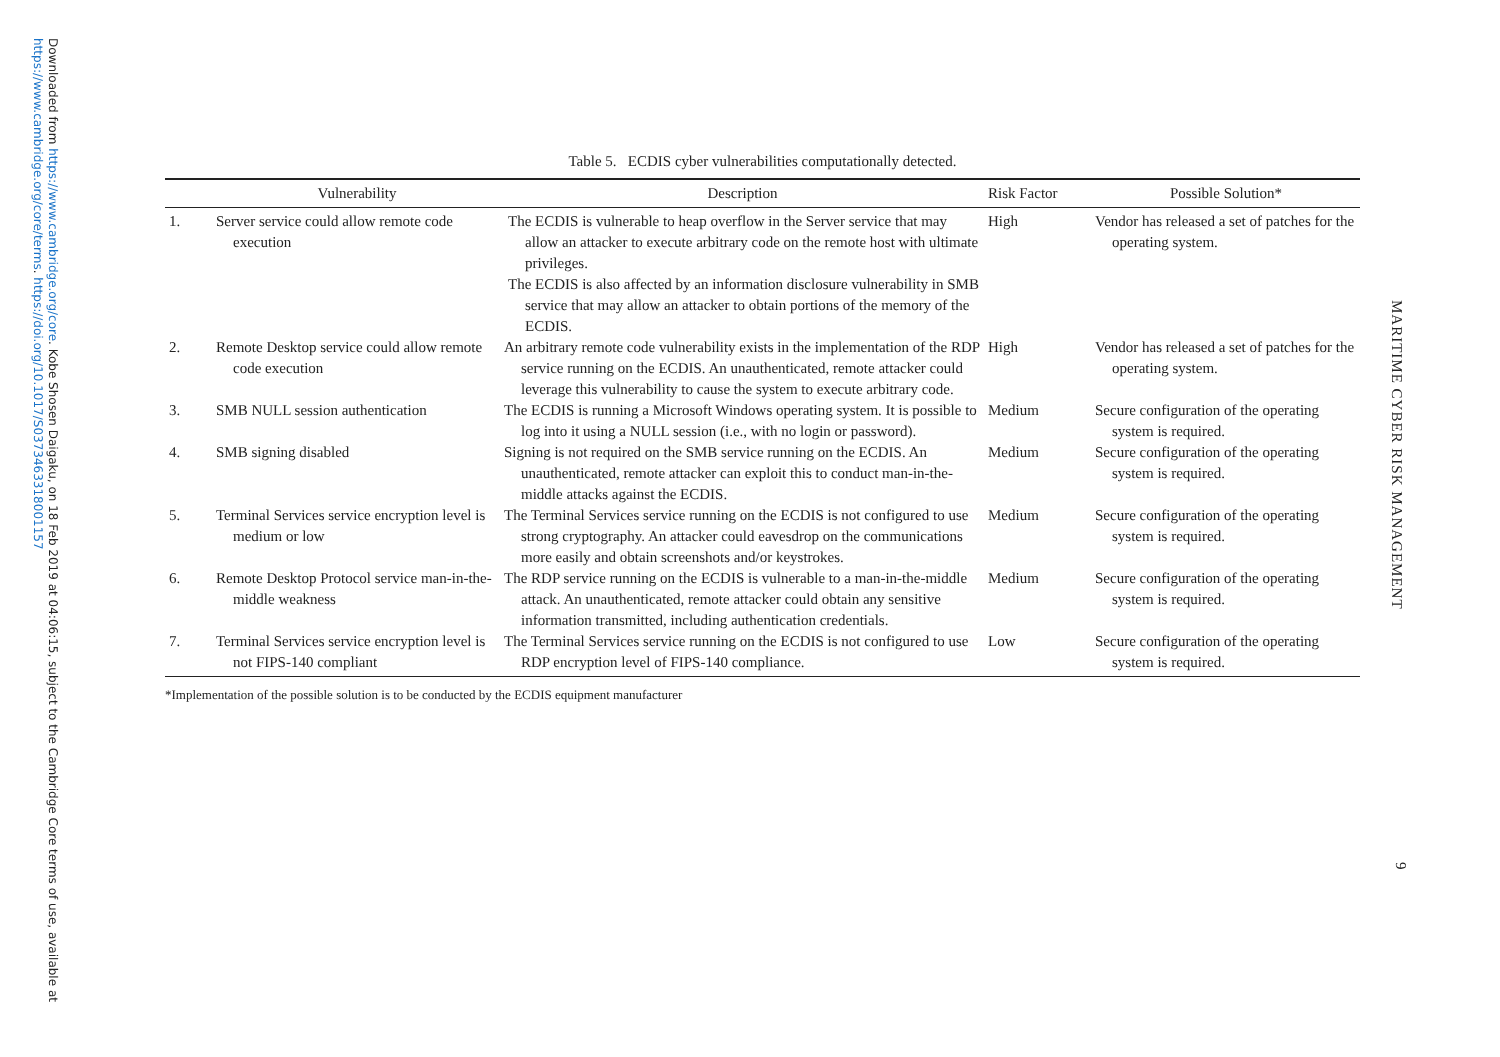Downloaded from https://www.cambridge.org/core. Kobe Shosen Daigaku, on 18 Feb 2019 at 04:06:15, subject to the Cambridge Core terms of use, available at
https://www.cambridge.org/core/terms. https://doi.org/10.1017/S0373463318001157
MARITIME CYBER RISK MANAGEMENT
9
Table 5. ECDIS cyber vulnerabilities computationally detected.
| | Vulnerability | Description | Risk Factor | Possible Solution* |
| --- | --- | --- | --- | --- |
| 1. | Server service could allow remote code execution | The ECDIS is vulnerable to heap overflow in the Server service that may allow an attacker to execute arbitrary code on the remote host with ultimate privileges. The ECDIS is also affected by an information disclosure vulnerability in SMB service that may allow an attacker to obtain portions of the memory of the ECDIS. | High | Vendor has released a set of patches for the operating system. |
| 2. | Remote Desktop service could allow remote code execution | An arbitrary remote code vulnerability exists in the implementation of the RDP service running on the ECDIS. An unauthenticated, remote attacker could leverage this vulnerability to cause the system to execute arbitrary code. | High | Vendor has released a set of patches for the operating system. |
| 3. | SMB NULL session authentication | The ECDIS is running a Microsoft Windows operating system. It is possible to log into it using a NULL session (i.e., with no login or password). | Medium | Secure configuration of the operating system is required. |
| 4. | SMB signing disabled | Signing is not required on the SMB service running on the ECDIS. An unauthenticated, remote attacker can exploit this to conduct man-in-the-middle attacks against the ECDIS. | Medium | Secure configuration of the operating system is required. |
| 5. | Terminal Services service encryption level is medium or low | The Terminal Services service running on the ECDIS is not configured to use strong cryptography. An attacker could eavesdrop on the communications more easily and obtain screenshots and/or keystrokes. | Medium | Secure configuration of the operating system is required. |
| 6. | Remote Desktop Protocol service man-in-the-middle weakness | The RDP service running on the ECDIS is vulnerable to a man-in-the-middle attack. An unauthenticated, remote attacker could obtain any sensitive information transmitted, including authentication credentials. | Medium | Secure configuration of the operating system is required. |
| 7. | Terminal Services service encryption level is not FIPS-140 compliant | The Terminal Services service running on the ECDIS is not configured to use RDP encryption level of FIPS-140 compliance. | Low | Secure configuration of the operating system is required. |
*Implementation of the possible solution is to be conducted by the ECDIS equipment manufacturer